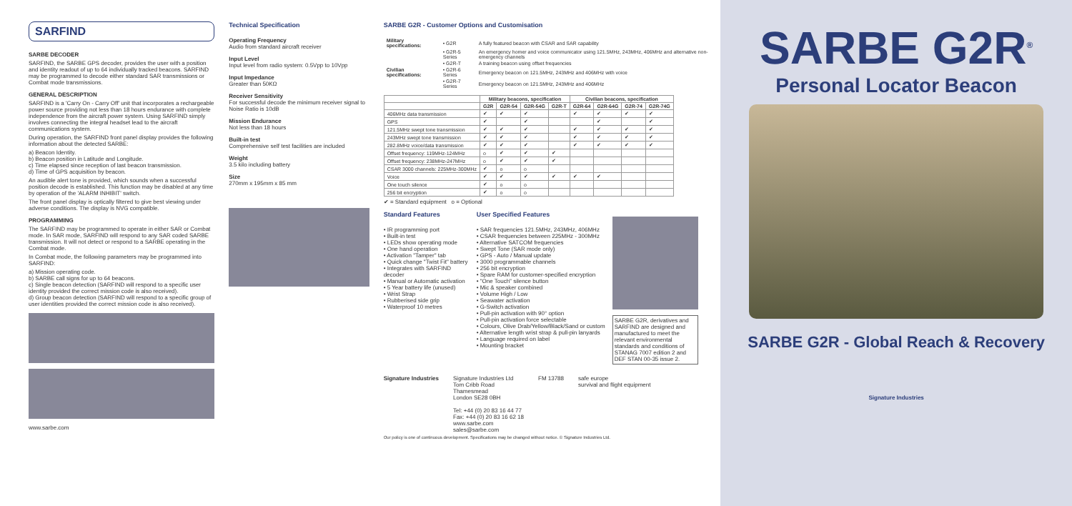SARFIND
SARBE DECODER
SARFIND, the SARBE GPS decoder, provides the user with a position and identity readout of up to 64 individually tracked beacons. SARFIND may be programmed to decode either standard SAR transmissions or Combat mode transmissions.
GENERAL DESCRIPTION
SARFIND is a 'Carry On - Carry Off' unit that incorporates a rechargeable power source providing not less than 18 hours endurance with complete independence from the aircraft power system. Using SARFIND simply involves connecting the integral headset lead to the aircraft communications system.
During operation, the SARFIND front panel display provides the following information about the detected SARBE:
a) Beacon Identity.
b) Beacon position in Latitude and Longitude.
c) Time elapsed since reception of last beacon transmission.
d) Time of GPS acquisition by beacon.
An audible alert tone is provided, which sounds when a successful position decode is established. This function may be disabled at any time by operation of the 'ALARM INHIBIT' switch.
The front panel display is optically filtered to give best viewing under adverse conditions. The display is NVG compatible.
PROGRAMMING
The SARFIND may be programmed to operate in either SAR or Combat mode. In SAR mode, SARFIND will respond to any SAR coded SARBE transmission. It will not detect or respond to a SARBE operating in the Combat mode.
In Combat mode, the following parameters may be programmed into SARFIND:
a) Mission operating code.
b) SARBE call signs for up to 64 beacons.
c) Single beacon detection (SARFIND will respond to a specific user identity provided the correct mission code is also received).
d) Group beacon detection (SARFIND will respond to a specific group of user identities provided the correct mission code is also received).
www.sarbe.com
Technical Specification
Operating Frequency
Audio from standard aircraft receiver
Input Level
Input level from radio system: 0.5Vpp to 10Vpp
Input Impedance
Greater than 50KΩ
Receiver Sensitivity
For successful decode the minimum receiver signal to Noise Ratio is 10dB
Mission Endurance
Not less than 18 hours
Built-in test
Comprehensive self test facilities are included
Weight
3.5 kilo including battery
Size
270mm x 195mm x 85 mm
SARBE G2R - Customer Options and Customisation
| Military specifications: | • G2R | A fully featured beacon with CSAR and SAR capability |
| | • G2R-5 Series | An emergency homer and voice communicator using 121.5MHz, 243MHz, 406MHz and alternative non-emergency channels |
| | • G2R-T | A training beacon using offset frequencies |
| Civilian specifications: | • G2R-6 Series | Emergency beacon on 121.5MHz, 243MHz and 406MHz with voice |
| | • G2R-7 Series | Emergency beacon on 121.5MHz, 243MHz and 406MHz |
| | Military beacons, specification | | | | Civilian beacons, specification | | | |
| --- | --- | --- | --- | --- | --- | --- | --- | --- |
| | G2R | G2R-54 | G2R-54G | G2R-T | G2R-64 | G2R-64G | G2R-74 | G2R-74G |
| 406MHz data transmission | ✔ | ✔ | ✔ | | ✔ | ✔ | ✔ | ✔ |
| GPS | ✔ | | ✔ | | | ✔ | | ✔ |
| 121.5MHz swept tone transmission | ✔ | ✔ | ✔ | | ✔ | ✔ | ✔ | ✔ |
| 243MHz swept tone transmission | ✔ | ✔ | ✔ | | ✔ | ✔ | ✔ | ✔ |
| 282.8MHz voice/data transmission | ✔ | ✔ | ✔ | | ✔ | ✔ | ✔ | ✔ |
| Offset frequency: 119MHz-124MHz | o | ✔ | ✔ | ✔ | | | | |
| Offset frequency: 238MHz-247MHz | o | ✔ | ✔ | ✔ | | | | |
| CSAR 3000 channels: 225MHz-300MHz | ✔ | o | o | | | | | |
| Voice | ✔ | ✔ | ✔ | ✔ | ✔ | ✔ | | |
| One touch silence | ✔ | o | o | | | | | |
| 256 bit encryption | ✔ | o | o | | | | | |
✔ = Standard equipment o = Optional
Standard Features
• IR programming port
• Built-in test
• LEDs show operating mode
• One hand operation
• Activation "Tamper" tab
• Quick change "Twist Fit" battery
• Integrates with SARFIND decoder
• Manual or Automatic activation
• 5 Year battery life (unused)
• Wrist Strap
• Rubberised side grip
• Waterproof 10 metres
User Specified Features
• SAR frequencies 121.5MHz, 243MHz, 406MHz
• CSAR frequencies between 225MHz - 300MHz
• Alternative SATCOM frequencies
• Swept Tone (SAR mode only)
• GPS - Auto / Manual update
• 3000 programmable channels
• 256 bit encryption
• Spare RAM for customer-specified encryption
• "One Touch" silence button
• Mic & speaker combined
• Volume High / Low
• Seawater activation
• G-Switch activation
• Pull-pin activation with 90° option
• Pull-pin activation force selectable
• Colours, Olive Drab/Yellow/Black/Sand or custom
• Alternative length wrist strap & pull-pin lanyards
• Language required on label
• Mounting bracket
SARBE G2R, derivatives and SARFIND are designed and manufactured to meet the relevant environmental standards and conditions of STANAG 7007 edition 2 and DEF STAN 00-35 issue 2.
Signature Industries Signature Industries Ltd
Tom Cribb Road
Thamesmead
London SE28 0BH
Tel: +44 (0) 20 83 16 44 77
Fax: +44 (0) 20 83 16 62 18
www.sarbe.com
sales@sarbe.com
FM 13788 safe europe
survival and flight equipment
Our policy is one of continuous development. Specifications may be changed without notice. © Signature Industries Ltd.
SARBE G2R<sup>®</sup>
Personal Locator Beacon
SARBE G2R - Global Reach & Recovery
Signature Industries